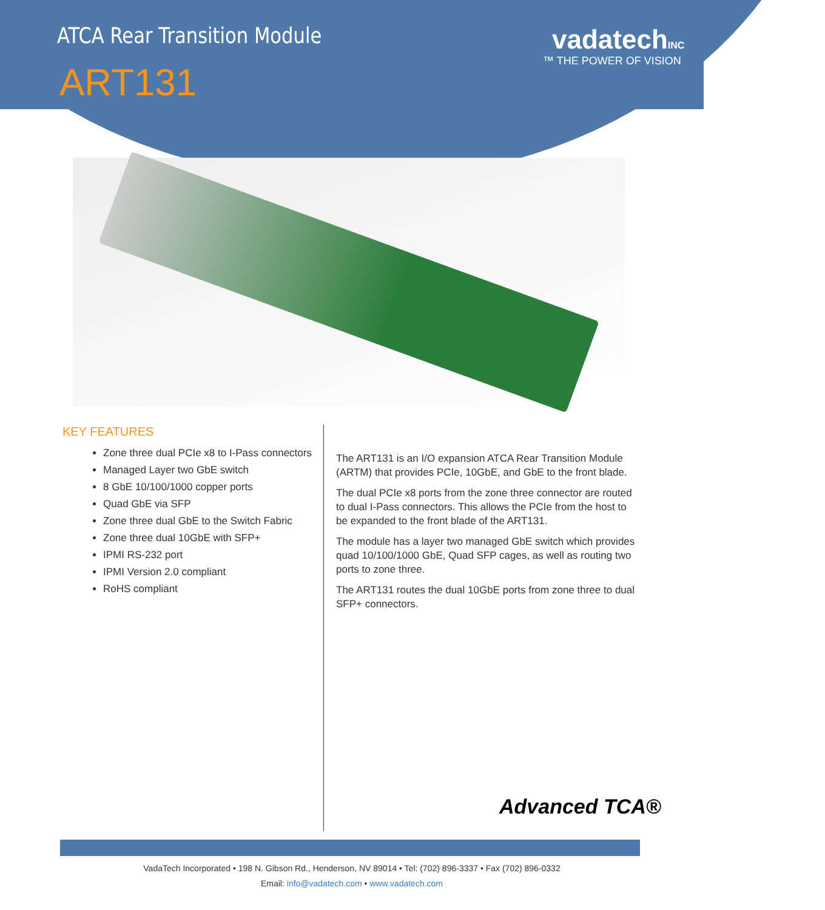ATCA Rear Transition Module
ART131
vadatechINC
™ THE POWER OF VISION
KEY FEATURES
Zone three dual PCIe x8 to I-Pass connectors
Managed Layer two GbE switch
8 GbE 10/100/1000 copper ports
Quad GbE via SFP
Zone three dual GbE to the Switch Fabric
Zone three dual 10GbE with SFP+
IPMI RS-232 port
IPMI Version 2.0 compliant
RoHS compliant
The ART131 is an I/O expansion ATCA Rear Transition Module (ARTM) that provides PCIe, 10GbE, and GbE to the front blade.
The dual PCIe x8 ports from the zone three connector are routed to dual I-Pass connectors. This allows the PCIe from the host to be expanded to the front blade of the ART131.
The module has a layer two managed GbE switch which provides quad 10/100/1000 GbE, Quad SFP cages, as well as routing two ports to zone three.
The ART131 routes the dual 10GbE ports from zone three to dual SFP+ connectors.
Advanced TCA®
VadaTech Incorporated • 198 N. Gibson Rd., Henderson, NV 89014 • Tel: (702) 896-3337 • Fax (702) 896-0332
Email: info@vadatech.com • www.vadatech.com